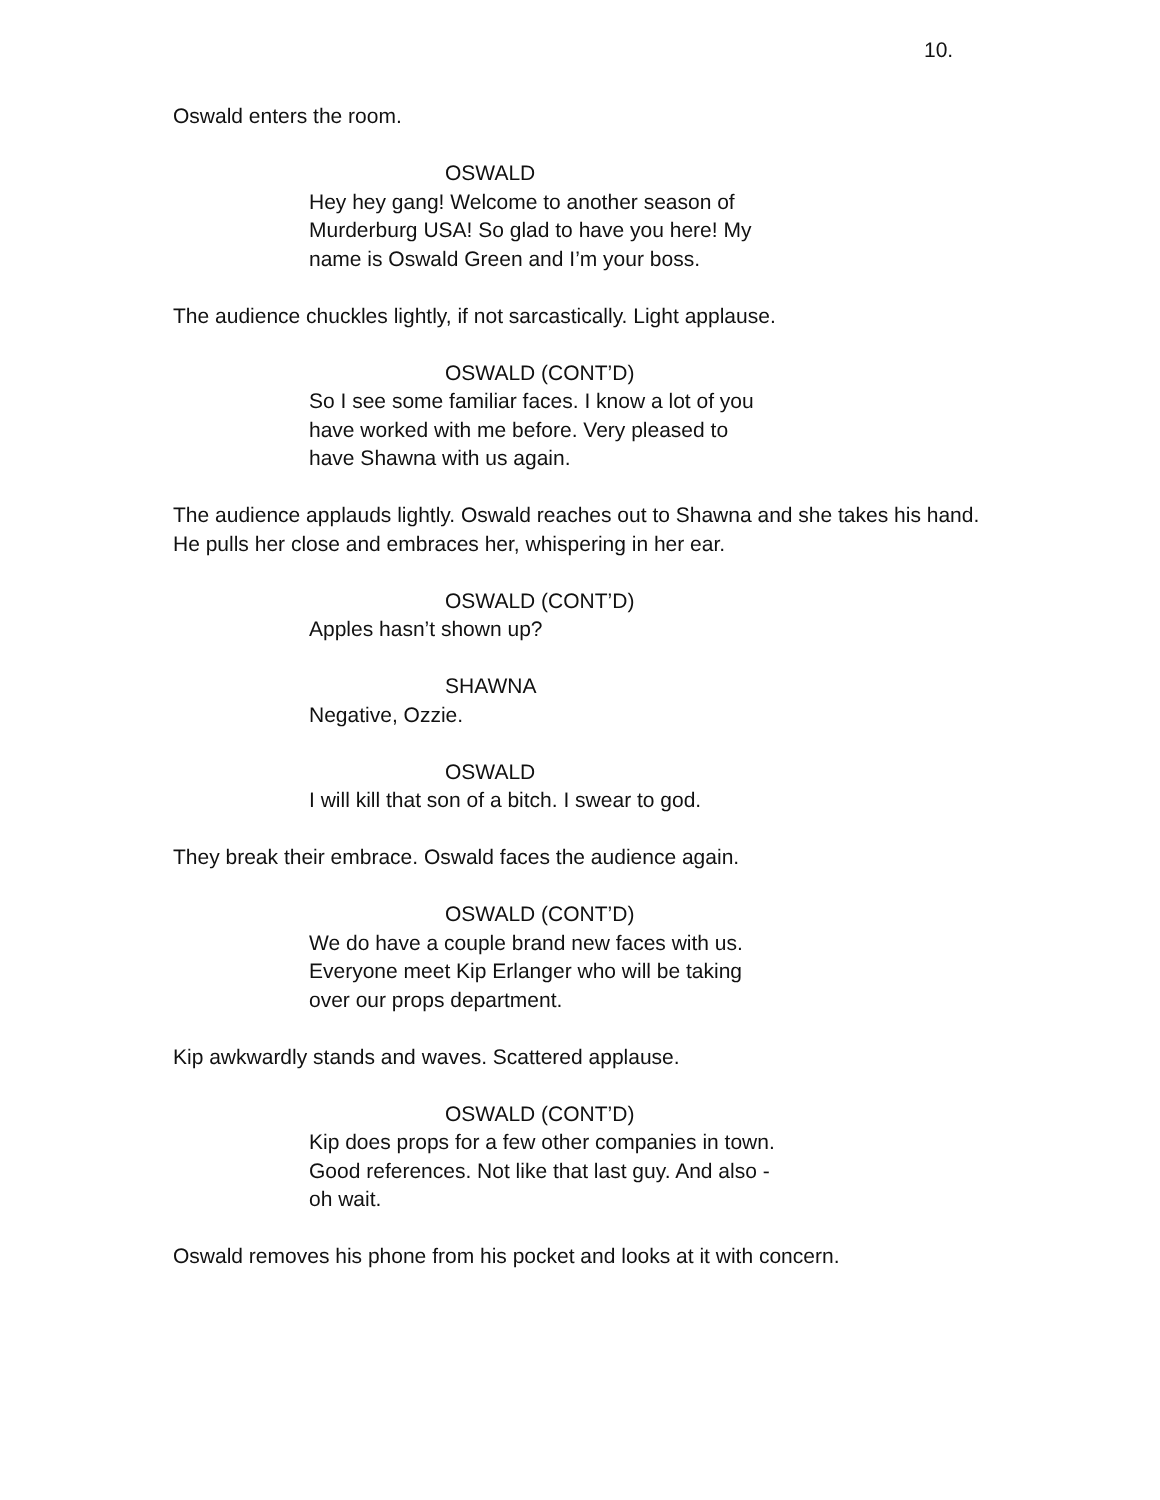10.
Oswald enters the room.
OSWALD
Hey hey gang! Welcome to another season of Murderburg USA! So glad to have you here! My name is Oswald Green and I’m your boss.
The audience chuckles lightly, if not sarcastically. Light applause.
OSWALD (CONT’D)
So I see some familiar faces. I know a lot of you have worked with me before. Very pleased to have Shawna with us again.
The audience applauds lightly. Oswald reaches out to Shawna and she takes his hand. He pulls her close and embraces her, whispering in her ear.
OSWALD (CONT’D)
Apples hasn’t shown up?
SHAWNA
Negative, Ozzie.
OSWALD
I will kill that son of a bitch. I swear to god.
They break their embrace. Oswald faces the audience again.
OSWALD (CONT’D)
We do have a couple brand new faces with us. Everyone meet Kip Erlanger who will be taking over our props department.
Kip awkwardly stands and waves. Scattered applause.
OSWALD (CONT’D)
Kip does props for a few other companies in town. Good references. Not like that last guy. And also - oh wait.
Oswald removes his phone from his pocket and looks at it with concern.